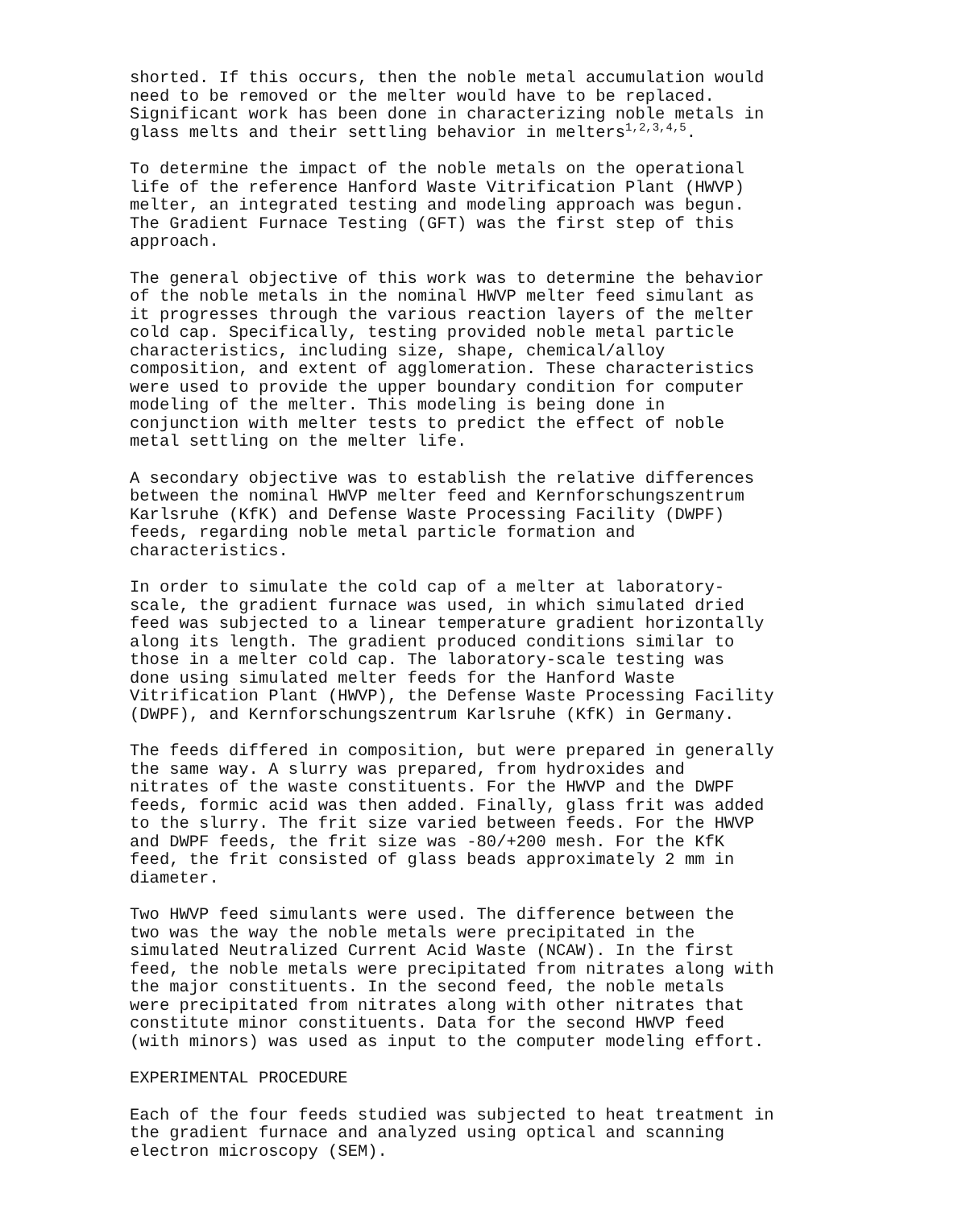shorted. If this occurs, then the noble metal accumulation would need to be removed or the melter would have to be replaced. Significant work has been done in characterizing noble metals in glass melts and their settling behavior in melters<sup>1,2,3,4,5</sup>.
To determine the impact of the noble metals on the operational life of the reference Hanford Waste Vitrification Plant (HWVP) melter, an integrated testing and modeling approach was begun. The Gradient Furnace Testing (GFT) was the first step of this approach.
The general objective of this work was to determine the behavior of the noble metals in the nominal HWVP melter feed simulant as it progresses through the various reaction layers of the melter cold cap. Specifically, testing provided noble metal particle characteristics, including size, shape, chemical/alloy composition, and extent of agglomeration. These characteristics were used to provide the upper boundary condition for computer modeling of the melter. This modeling is being done in conjunction with melter tests to predict the effect of noble metal settling on the melter life.
A secondary objective was to establish the relative differences between the nominal HWVP melter feed and Kernforschungszentrum Karlsruhe (KfK) and Defense Waste Processing Facility (DWPF) feeds, regarding noble metal particle formation and characteristics.
In order to simulate the cold cap of a melter at laboratory- scale, the gradient furnace was used, in which simulated dried feed was subjected to a linear temperature gradient horizontally along its length. The gradient produced conditions similar to those in a melter cold cap. The laboratory-scale testing was done using simulated melter feeds for the Hanford Waste Vitrification Plant (HWVP), the Defense Waste Processing Facility (DWPF), and Kernforschungszentrum Karlsruhe (KfK) in Germany.
The feeds differed in composition, but were prepared in generally the same way. A slurry was prepared, from hydroxides and nitrates of the waste constituents. For the HWVP and the DWPF feeds, formic acid was then added. Finally, glass frit was added to the slurry. The frit size varied between feeds. For the HWVP and DWPF feeds, the frit size was -80/+200 mesh. For the KfK feed, the frit consisted of glass beads approximately 2 mm in diameter.
Two HWVP feed simulants were used. The difference between the two was the way the noble metals were precipitated in the simulated Neutralized Current Acid Waste (NCAW). In the first feed, the noble metals were precipitated from nitrates along with the major constituents. In the second feed, the noble metals were precipitated from nitrates along with other nitrates that constitute minor constituents. Data for the second HWVP feed (with minors) was used as input to the computer modeling effort.
EXPERIMENTAL PROCEDURE
Each of the four feeds studied was subjected to heat treatment in the gradient furnace and analyzed using optical and scanning electron microscopy (SEM).